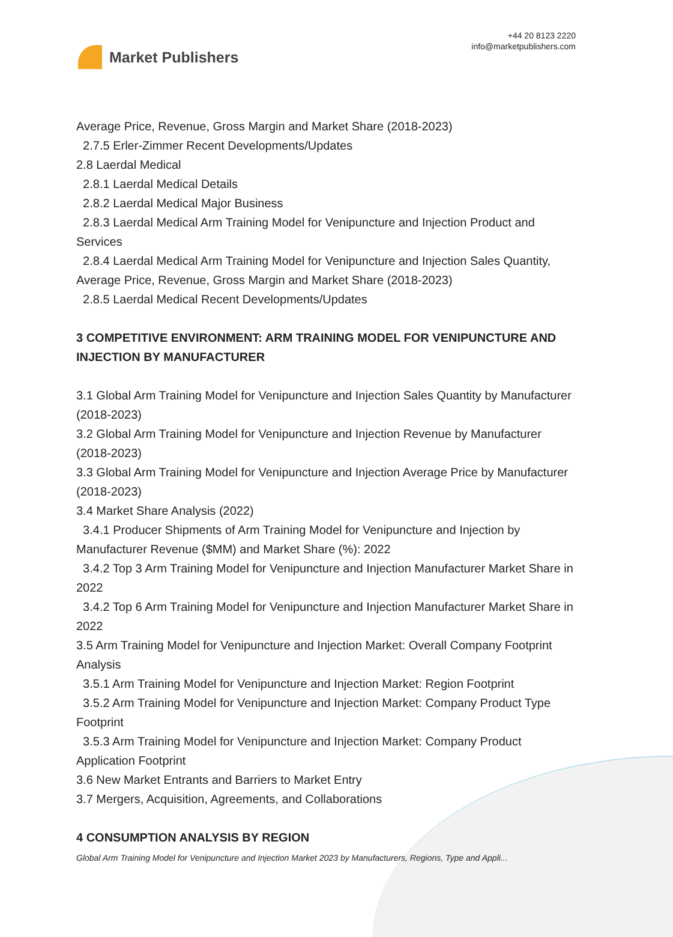Market Publishers
+44 20 8123 2220
info@marketpublishers.com
Average Price, Revenue, Gross Margin and Market Share (2018-2023)
2.7.5 Erler-Zimmer Recent Developments/Updates
2.8 Laerdal Medical
2.8.1 Laerdal Medical Details
2.8.2 Laerdal Medical Major Business
2.8.3 Laerdal Medical Arm Training Model for Venipuncture and Injection Product and Services
2.8.4 Laerdal Medical Arm Training Model for Venipuncture and Injection Sales Quantity, Average Price, Revenue, Gross Margin and Market Share (2018-2023)
2.8.5 Laerdal Medical Recent Developments/Updates
3 COMPETITIVE ENVIRONMENT: ARM TRAINING MODEL FOR VENIPUNCTURE AND INJECTION BY MANUFACTURER
3.1 Global Arm Training Model for Venipuncture and Injection Sales Quantity by Manufacturer (2018-2023)
3.2 Global Arm Training Model for Venipuncture and Injection Revenue by Manufacturer (2018-2023)
3.3 Global Arm Training Model for Venipuncture and Injection Average Price by Manufacturer (2018-2023)
3.4 Market Share Analysis (2022)
3.4.1 Producer Shipments of Arm Training Model for Venipuncture and Injection by Manufacturer Revenue ($MM) and Market Share (%): 2022
3.4.2 Top 3 Arm Training Model for Venipuncture and Injection Manufacturer Market Share in 2022
3.4.2 Top 6 Arm Training Model for Venipuncture and Injection Manufacturer Market Share in 2022
3.5 Arm Training Model for Venipuncture and Injection Market: Overall Company Footprint Analysis
3.5.1 Arm Training Model for Venipuncture and Injection Market: Region Footprint
3.5.2 Arm Training Model for Venipuncture and Injection Market: Company Product Type Footprint
3.5.3 Arm Training Model for Venipuncture and Injection Market: Company Product Application Footprint
3.6 New Market Entrants and Barriers to Market Entry
3.7 Mergers, Acquisition, Agreements, and Collaborations
4 CONSUMPTION ANALYSIS BY REGION
Global Arm Training Model for Venipuncture and Injection Market 2023 by Manufacturers, Regions, Type and Appli...